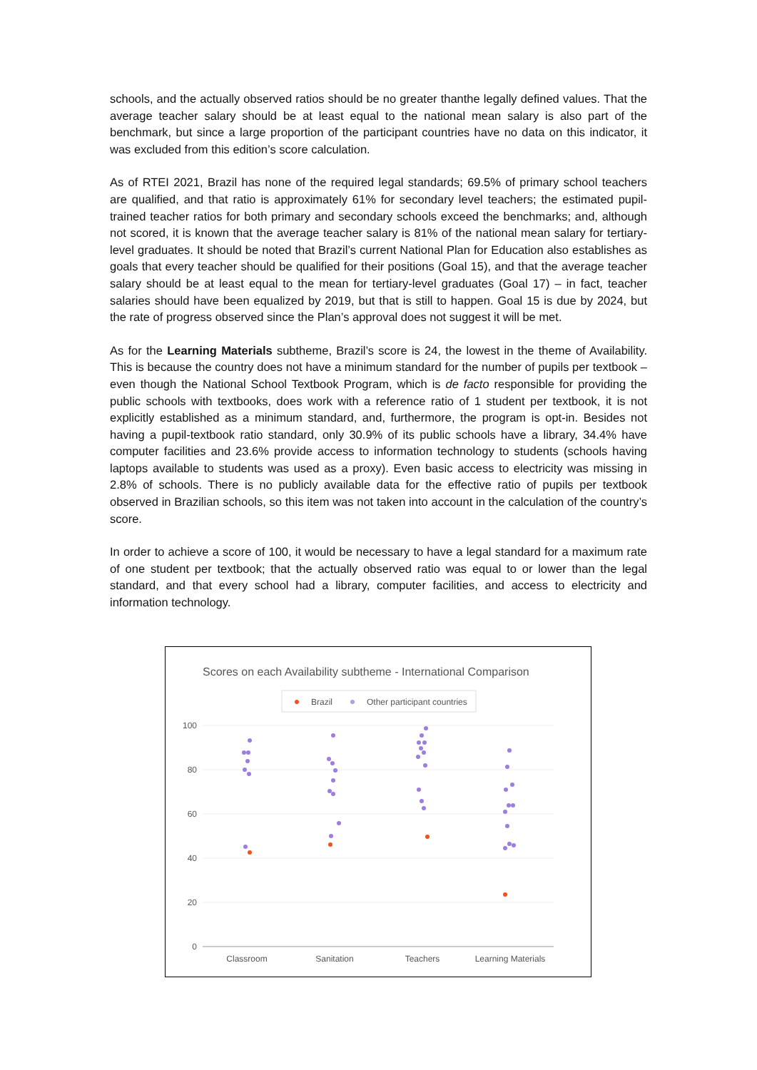schools, and the actually observed ratios should be no greater thanthe legally defined values. That the average teacher salary should be at least equal to the national mean salary is also part of the benchmark, but since a large proportion of the participant countries have no data on this indicator, it was excluded from this edition’s score calculation.
As of RTEI 2021, Brazil has none of the required legal standards; 69.5% of primary school teachers are qualified, and that ratio is approximately 61% for secondary level teachers; the estimated pupil-trained teacher ratios for both primary and secondary schools exceed the benchmarks; and, although not scored, it is known that the average teacher salary is 81% of the national mean salary for tertiary-level graduates. It should be noted that Brazil’s current National Plan for Education also establishes as goals that every teacher should be qualified for their positions (Goal 15), and that the average teacher salary should be at least equal to the mean for tertiary-level graduates (Goal 17) – in fact, teacher salaries should have been equalized by 2019, but that is still to happen. Goal 15 is due by 2024, but the rate of progress observed since the Plan’s approval does not suggest it will be met.
As for the Learning Materials subtheme, Brazil’s score is 24, the lowest in the theme of Availability. This is because the country does not have a minimum standard for the number of pupils per textbook – even though the National School Textbook Program, which is de facto responsible for providing the public schools with textbooks, does work with a reference ratio of 1 student per textbook, it is not explicitly established as a minimum standard, and, furthermore, the program is opt-in. Besides not having a pupil-textbook ratio standard, only 30.9% of its public schools have a library, 34.4% have computer facilities and 23.6% provide access to information technology to students (schools having laptops available to students was used as a proxy). Even basic access to electricity was missing in 2.8% of schools. There is no publicly available data for the effective ratio of pupils per textbook observed in Brazilian schools, so this item was not taken into account in the calculation of the country’s score.
In order to achieve a score of 100, it would be necessary to have a legal standard for a maximum rate of one student per textbook; that the actually observed ratio was equal to or lower than the legal standard, and that every school had a library, computer facilities, and access to electricity and information technology.
Scores on each Availability subtheme - International Comparison
Brazil
Other participant countries
100
80
60
40
20
0
Classroom
Sanitation
Teachers
Learning Materials